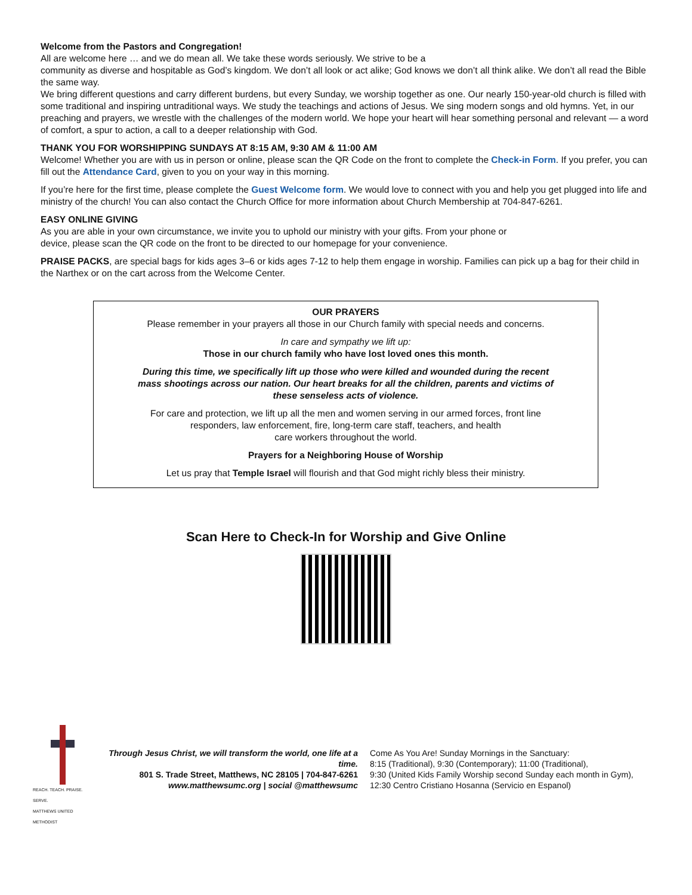Welcome from the Pastors and Congregation!
All are welcome here … and we do mean all. We take these words seriously. We strive to be a
community as diverse and hospitable as God’s kingdom. We don’t all look or act alike; God knows we don’t all think alike. We don’t all read the Bible the same way.
We bring different questions and carry different burdens, but every Sunday, we worship together as one. Our nearly 150-year-old church is filled with some traditional and inspiring untraditional ways. We study the teachings and actions of Jesus. We sing modern songs and old hymns. Yet, in our preaching and prayers, we wrestle with the challenges of the modern world. We hope your heart will hear something personal and relevant — a word of comfort, a spur to action, a call to a deeper relationship with God.
THANK YOU FOR WORSHIPPING SUNDAYS AT 8:15 AM, 9:30 AM & 11:00 AM
Welcome! Whether you are with us in person or online, please scan the QR Code on the front to complete the Check-in Form. If you prefer, you can fill out the Attendance Card, given to you on your way in this morning.
If you’re here for the first time, please complete the Guest Welcome form. We would love to connect with you and help you get plugged into life and ministry of the church! You can also contact the Church Office for more information about Church Membership at 704-847-6261.
EASY ONLINE GIVING
As you are able in your own circumstance, we invite you to uphold our ministry with your gifts. From your phone or
device, please scan the QR code on the front to be directed to our homepage for your convenience.
PRAISE PACKS, are special bags for kids ages 3–6 or kids ages 7-12 to help them engage in worship. Families can pick up a bag for their child in the Narthex or on the cart across from the Welcome Center.
OUR PRAYERS
Please remember in your prayers all those in our Church family with special needs and concerns.
In care and sympathy we lift up:
Those in our church family who have lost loved ones this month.
During this time, we specifically lift up those who were killed and wounded during the recent
mass shootings across our nation. Our heart breaks for all the children, parents and victims of
these senseless acts of violence.
For care and protection, we lift up all the men and women serving in our armed forces, front line
responders, law enforcement, fire, long-term care staff, teachers, and health
care workers throughout the world.
Prayers for a Neighboring House of Worship
Let us pray that Temple Israel will flourish and that God might richly bless their ministry.
Scan Here to Check-In for Worship and Give Online
REACH. TEACH. PRAISE. SERVE.
MATTHEWS UNITED METHODIST
Through Jesus Christ, we will transform the world, one life at a time.
801 S. Trade Street, Matthews, NC 28105 | 704-847-6261
www.matthewsumc.org | social @matthewsumc
Come As You Are! Sunday Mornings in the Sanctuary:
8:15 (Traditional), 9:30 (Contemporary); 11:00 (Traditional),
9:30 (United Kids Family Worship second Sunday each month in Gym),
12:30 Centro Cristiano Hosanna (Servicio en Espanol)